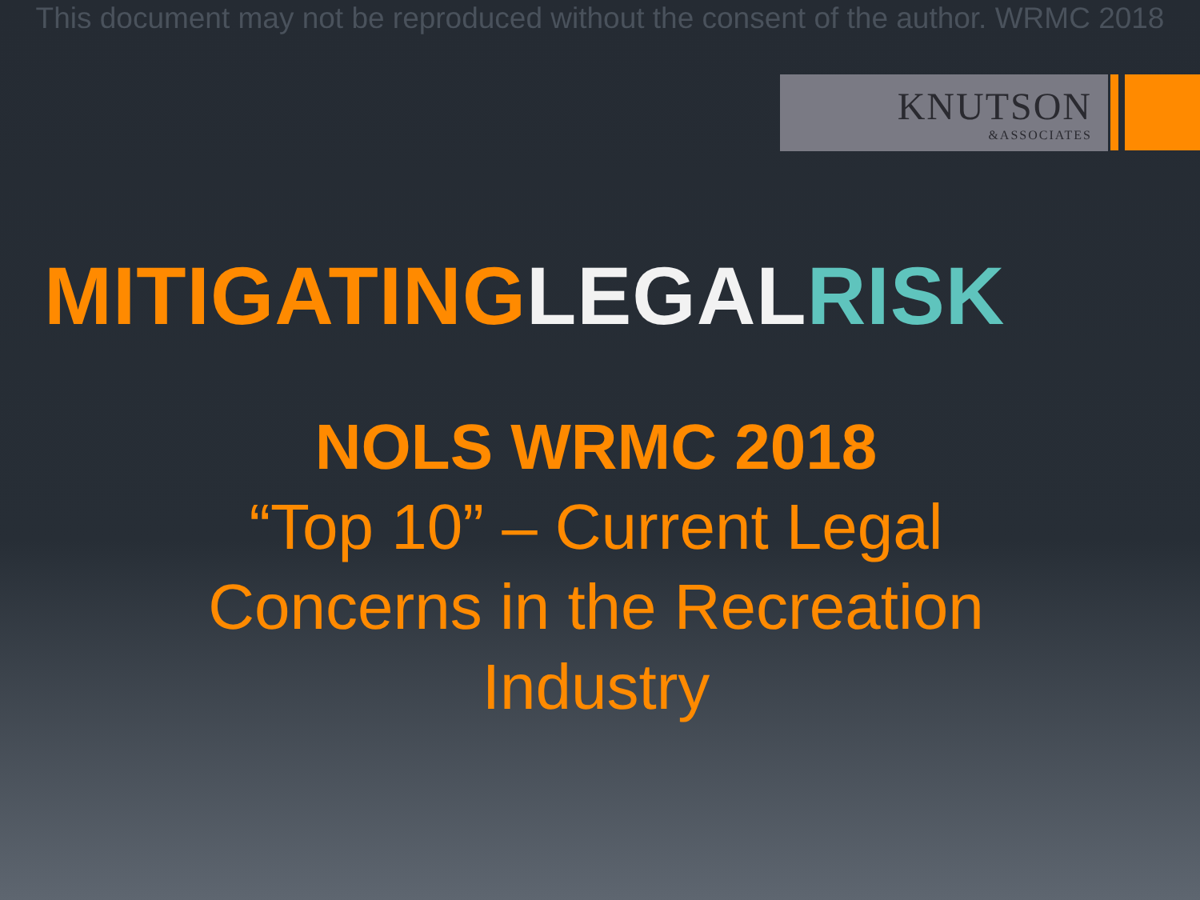This document may not be reproduced without the consent of the author. WRMC 2018
KNUTSON
&ASSOCIATES
MITIGATING LEGAL RISK
NOLS WRMC 2018
“Top 10” – Current Legal
Concerns in the Recreation
Industry